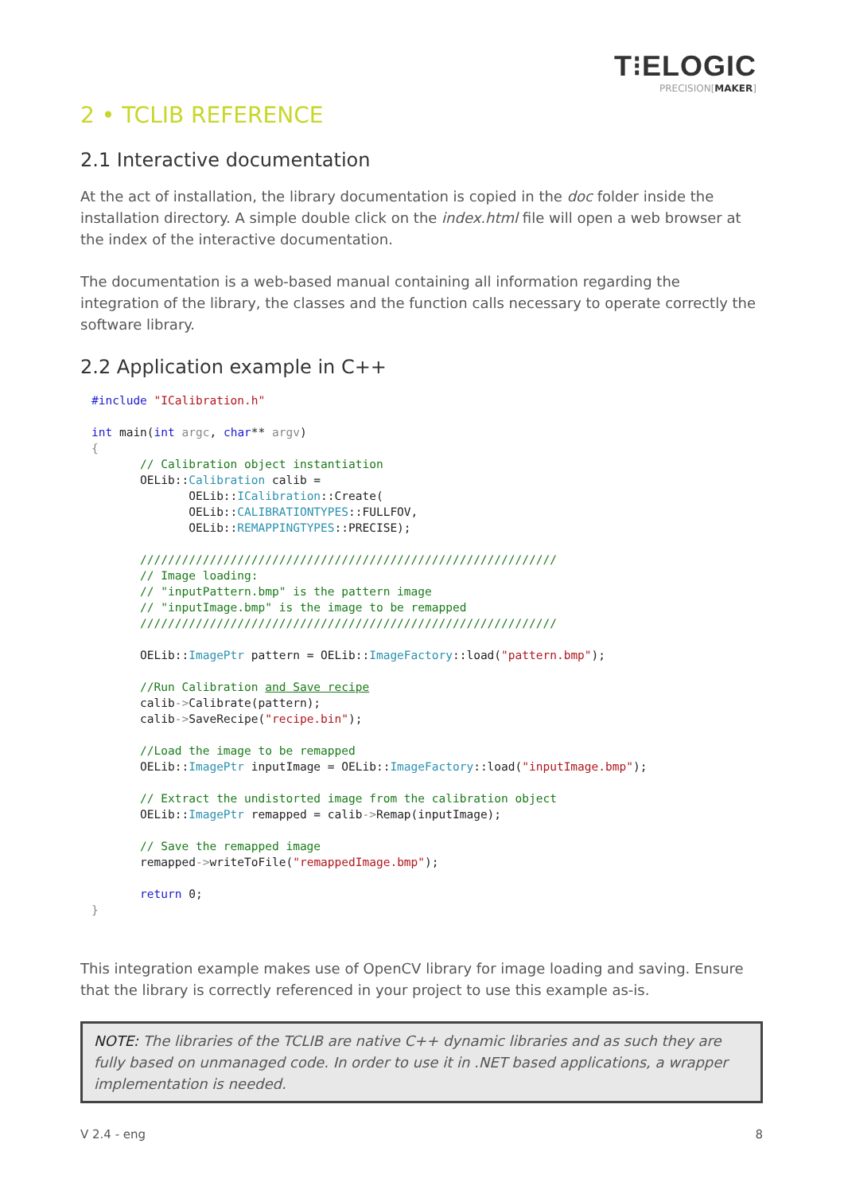T⁝ELOGIC
PRECISION[MAKER]
2 • TCLIB REFERENCE
2.1 Interactive documentation
At the act of installation, the library documentation is copied in the doc folder inside the installation directory. A simple double click on the index.html file will open a web browser at the index of the interactive documentation.
The documentation is a web-based manual containing all information regarding the integration of the library, the classes and the function calls necessary to operate correctly the software library.
2.2 Application example in C++
#include "ICalibration.h"

int main(int argc, char** argv)
{
       // Calibration object instantiation
       OELib::Calibration calib =
              OELib::ICalibration::Create(
              OELib::CALIBRATIONTYPES::FULLFOV,
              OELib::REMAPPINGTYPES::PRECISE);

       ////////////////////////////////////////////////////////////
       // Image loading:
       // "inputPattern.bmp" is the pattern image
       // "inputImage.bmp" is the image to be remapped
       ////////////////////////////////////////////////////////////

       OELib::ImagePtr pattern = OELib::ImageFactory::load("pattern.bmp");

       //Run Calibration and Save recipe
       calib->Calibrate(pattern);
       calib->SaveRecipe("recipe.bin");

       //Load the image to be remapped
       OELib::ImagePtr inputImage = OELib::ImageFactory::load("inputImage.bmp");

       // Extract the undistorted image from the calibration object
       OELib::ImagePtr remapped = calib->Remap(inputImage);

       // Save the remapped image
       remapped->writeToFile("remappedImage.bmp");

       return 0;
}
This integration example makes use of OpenCV library for image loading and saving. Ensure that the library is correctly referenced in your project to use this example as-is.
NOTE: The libraries of the TCLIB are native C++ dynamic libraries and as such they are fully based on unmanaged code. In order to use it in .NET based applications, a wrapper implementation is needed.
V 2.4 - eng 8